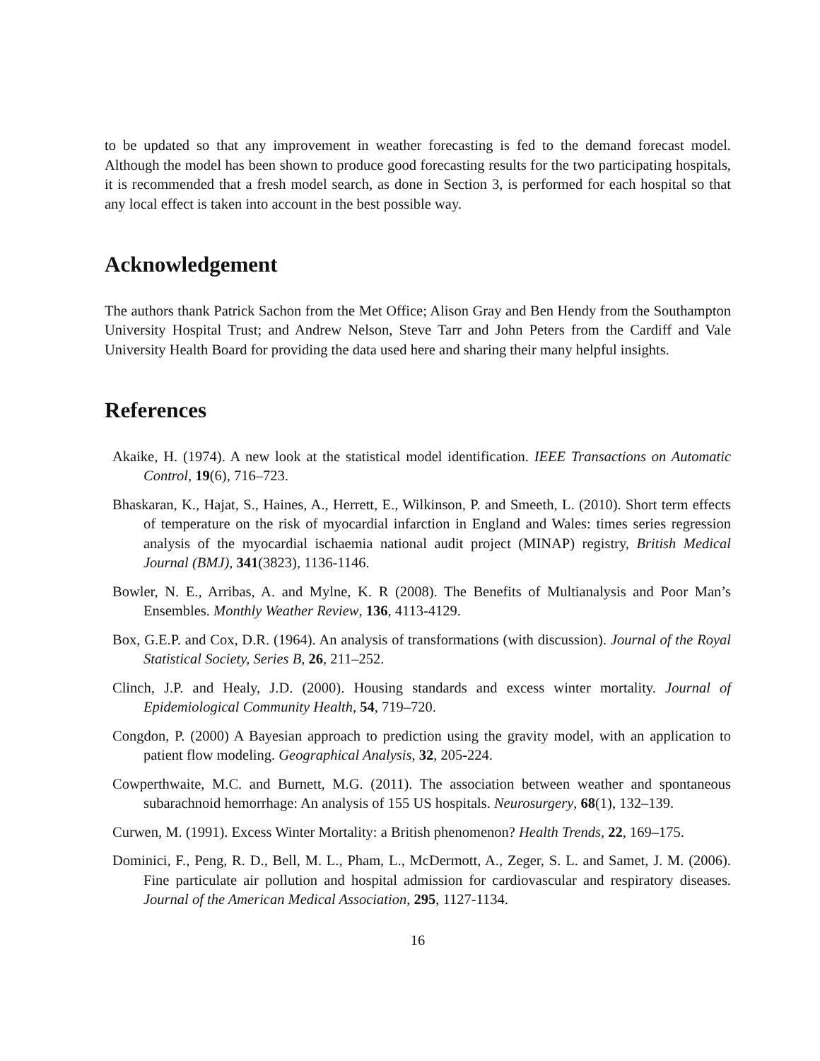to be updated so that any improvement in weather forecasting is fed to the demand forecast model. Although the model has been shown to produce good forecasting results for the two participating hospitals, it is recommended that a fresh model search, as done in Section 3, is performed for each hospital so that any local effect is taken into account in the best possible way.
Acknowledgement
The authors thank Patrick Sachon from the Met Office; Alison Gray and Ben Hendy from the Southampton University Hospital Trust; and Andrew Nelson, Steve Tarr and John Peters from the Cardiff and Vale University Health Board for providing the data used here and sharing their many helpful insights.
References
Akaike, H. (1974). A new look at the statistical model identification. IEEE Transactions on Automatic Control, 19(6), 716–723.
Bhaskaran, K., Hajat, S., Haines, A., Herrett, E., Wilkinson, P. and Smeeth, L. (2010). Short term effects of temperature on the risk of myocardial infarction in England and Wales: times series regression analysis of the myocardial ischaemia national audit project (MINAP) registry, British Medical Journal (BMJ), 341(3823), 1136-1146.
Bowler, N. E., Arribas, A. and Mylne, K. R (2008). The Benefits of Multianalysis and Poor Man’s Ensembles. Monthly Weather Review, 136, 4113-4129.
Box, G.E.P. and Cox, D.R. (1964). An analysis of transformations (with discussion). Journal of the Royal Statistical Society, Series B, 26, 211–252.
Clinch, J.P. and Healy, J.D. (2000). Housing standards and excess winter mortality. Journal of Epidemiological Community Health, 54, 719–720.
Congdon, P. (2000) A Bayesian approach to prediction using the gravity model, with an application to patient flow modeling. Geographical Analysis, 32, 205-224.
Cowperthwaite, M.C. and Burnett, M.G. (2011). The association between weather and spontaneous subarachnoid hemorrhage: An analysis of 155 US hospitals. Neurosurgery, 68(1), 132–139.
Curwen, M. (1991). Excess Winter Mortality: a British phenomenon? Health Trends, 22, 169–175.
Dominici, F., Peng, R. D., Bell, M. L., Pham, L., McDermott, A., Zeger, S. L. and Samet, J. M. (2006). Fine particulate air pollution and hospital admission for cardiovascular and respiratory diseases. Journal of the American Medical Association, 295, 1127-1134.
16